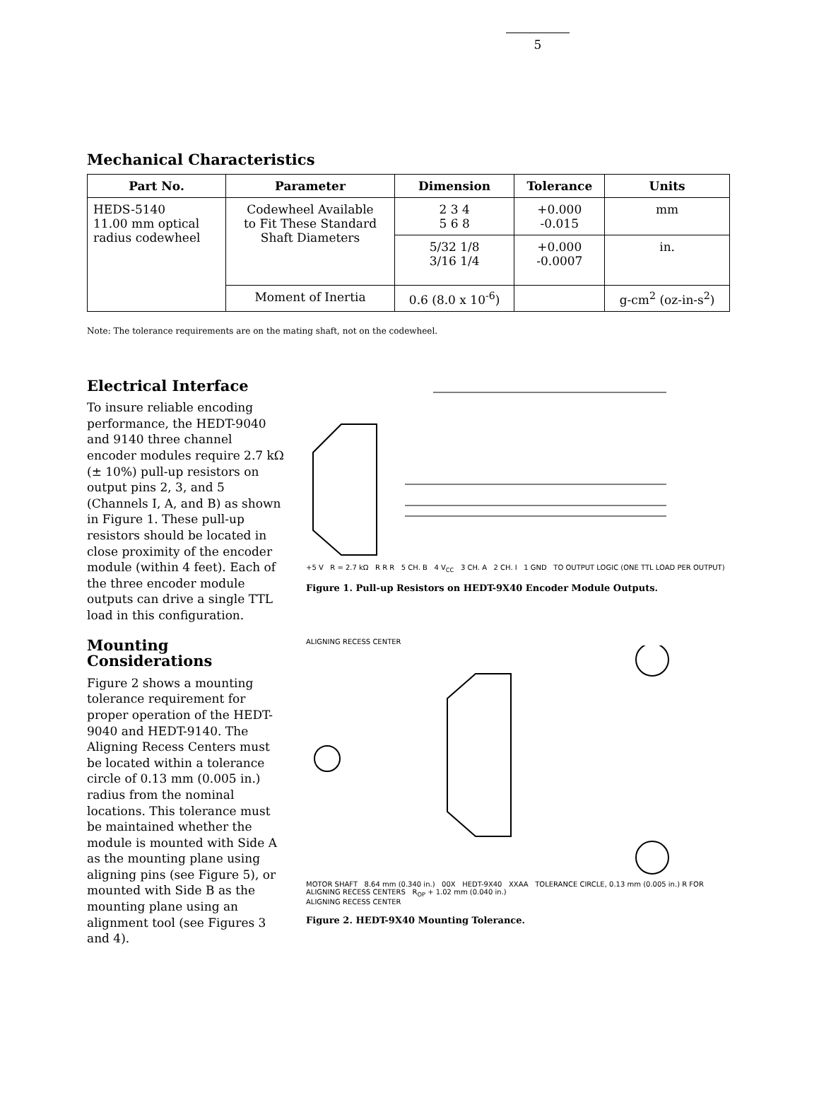5
Mechanical Characteristics
| Part No. | Parameter | Dimension | Tolerance | Units |
| --- | --- | --- | --- | --- |
| HEDS-5140 11.00 mm optical radius codewheel | Codewheel Available to Fit These Standard Shaft Diameters | 2 3 4 5 6 8 | +0.000 -0.015 | mm |
| | | 5/32 1/8 3/16 1/4 | +0.000 -0.0007 | in. |
| | Moment of Inertia | 0.6 (8.0 x 10<sup>-6</sup>) | | g-cm<sup>2</sup> (oz-in-s<sup>2</sup>) |
Note: The tolerance requirements are on the mating shaft, not on the codewheel.
Electrical Interface
To insure reliable encoding performance, the HEDT-9040 and 9140 three channel encoder modules require 2.7 kΩ (± 10%) pull-up resistors on output pins 2, 3, and 5 (Channels I, A, and B) as shown in Figure 1. These pull-up resistors should be located in close proximity of the encoder module (within 4 feet). Each of the three encoder module outputs can drive a single TTL load in this configuration.
+5 V R = 2.7 kΩ R R R 5 CH. B 4 V<sub>CC</sub> 3 CH. A 2 CH. I 1 GND TO OUTPUT LOGIC (ONE TTL LOAD PER OUTPUT)
Figure 1. Pull-up Resistors on HEDT-9X40 Encoder Module Outputs.
Mounting Considerations
Figure 2 shows a mounting tolerance requirement for proper operation of the HEDT-9040 and HEDT-9140. The Aligning Recess Centers must be located within a tolerance circle of 0.13 mm (0.005 in.) radius from the nominal locations. This tolerance must be maintained whether the module is mounted with Side A as the mounting plane using aligning pins (see Figure 5), or mounted with Side B as the mounting plane using an alignment tool (see Figures 3 and 4).
ALIGNING RECESS CENTER
MOTOR SHAFT 8.64 mm (0.340 in.) 00X HEDT-9X40 XXAA TOLERANCE CIRCLE, 0.13 mm (0.005 in.) R FOR ALIGNING RECESS CENTERS R<sub>OP</sub> + 1.02 mm (0.040 in.)
ALIGNING RECESS CENTER
Figure 2. HEDT-9X40 Mounting Tolerance.